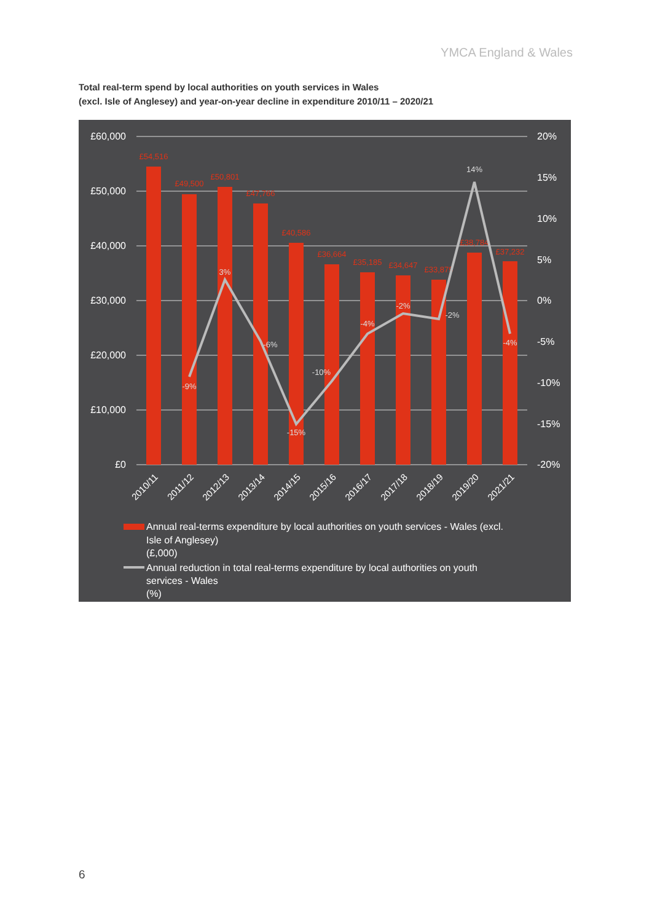YMCA England & Wales
Total real-term spend by local authorities on youth services in Wales
(excl. Isle of Anglesey) and year-on-year decline in expenditure 2010/11 – 2020/21
£60,000
£50,000
£40,000
£30,000
£20,000
£10,000
£0
20%
15%
10%
5%
0%
-5%
-10%
-15%
-20%
£54,516
£49,500
£50,801
£47,766
£40,586
£36,664
£35,185
£34,647
£33,879
£38,784
£37,232
-9%
3%
-6%
-15%
-10%
-4%
-2%
-2%
14%
-4%
2010/11
2011/12
2012/13
2013/14
2014/15
2015/16
2016/17
2017/18
2018/19
2019/20
2021/21
Annual real-terms expenditure by local authorities on youth services - Wales (excl.
Isle of Anglesey)
(£,000)
Annual reduction in total real-terms expenditure by local authorities on youth
services - Wales
(%)
6